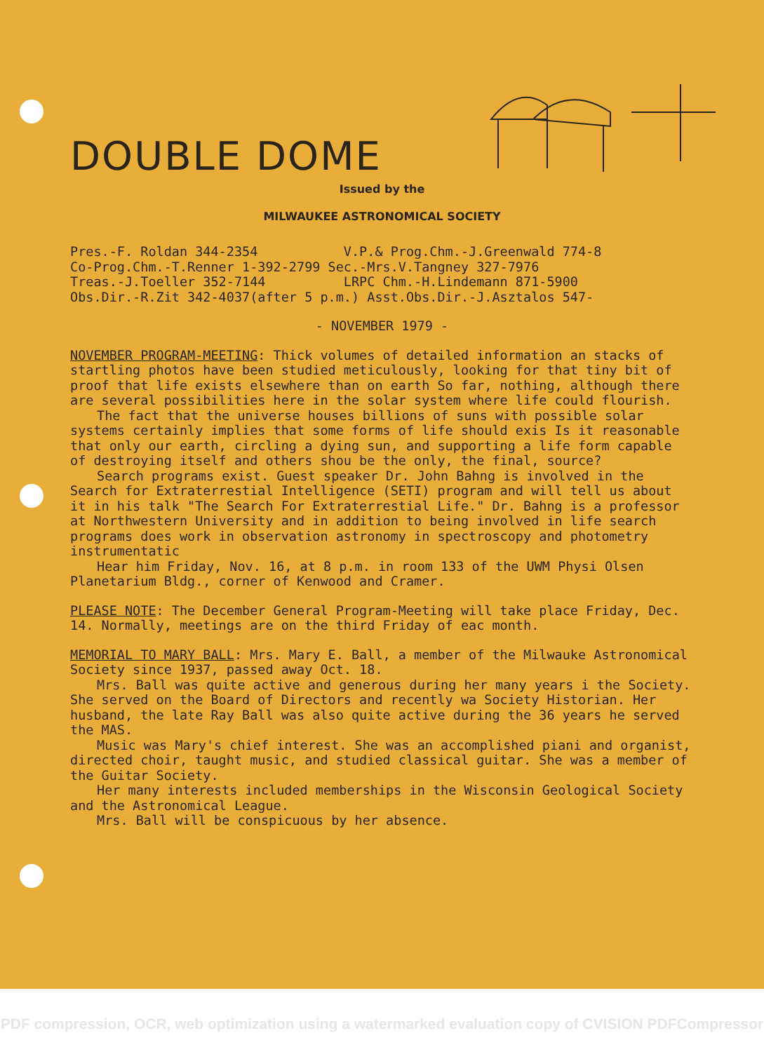DOUBLE DOME
Issued by the
MILWAUKEE ASTRONOMICAL SOCIETY
Pres.-F. Roldan 344-2354 V.P.& Prog.Chm.-J.Greenwald 774-8
Co-Prog.Chm.-T.Renner 1-392-2799 Sec.-Mrs.V.Tangney 327-7976
Treas.-J.Toeller 352-7144 LRPC Chm.-H.Lindemann 871-5900
Obs.Dir.-R.Zit 342-4037(after 5 p.m.) Asst.Obs.Dir.-J.Asztalos 547-
- NOVEMBER 1979 -
NOVEMBER PROGRAM-MEETING: Thick volumes of detailed information an stacks of startling photos have been studied meticulously, looking for that tiny bit of proof that life exists elsewhere than on earth So far, nothing, although there are several possibilities here in the solar system where life could flourish.
The fact that the universe houses billions of suns with possible solar systems certainly implies that some forms of life should exis Is it reasonable that only our earth, circling a dying sun, and supporting a life form capable of destroying itself and others shou be the only, the final, source?
Search programs exist. Guest speaker Dr. John Bahng is involved in the Search for Extraterrestial Intelligence (SETI) program and will tell us about it in his talk "The Search For Extraterrestial Life." Dr. Bahng is a professor at Northwestern University and in addition to being involved in life search programs does work in observation astronomy in spectroscopy and photometry instrumentatic
Hear him Friday, Nov. 16, at 8 p.m. in room 133 of the UWM Physi Olsen Planetarium Bldg., corner of Kenwood and Cramer.
PLEASE NOTE: The December General Program-Meeting will take place Friday, Dec. 14. Normally, meetings are on the third Friday of eac month.
MEMORIAL TO MARY BALL: Mrs. Mary E. Ball, a member of the Milwauke Astronomical Society since 1937, passed away Oct. 18.
Mrs. Ball was quite active and generous during her many years i the Society. She served on the Board of Directors and recently wa Society Historian. Her husband, the late Ray Ball was also quite active during the 36 years he served the MAS.
Music was Mary's chief interest. She was an accomplished piani and organist, directed choir, taught music, and studied classical guitar. She was a member of the Guitar Society.
Her many interests included memberships in the Wisconsin Geological Society and the Astronomical League.
Mrs. Ball will be conspicuous by her absence.
PDF compression, OCR, web optimization using a watermarked evaluation copy of CVISION PDFCompressor